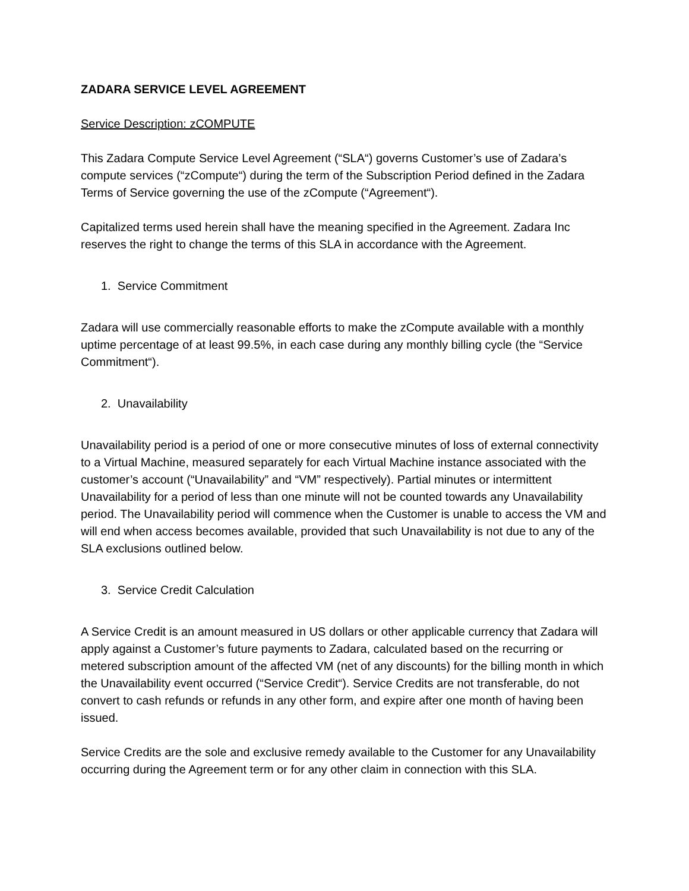ZADARA SERVICE LEVEL AGREEMENT
Service Description: zCOMPUTE
This Zadara Compute Service Level Agreement (“SLA“) governs Customer’s use of Zadara’s compute services (“zCompute“) during the term of the Subscription Period defined in the Zadara Terms of Service governing the use of the zCompute (“Agreement“).
Capitalized terms used herein shall have the meaning specified in the Agreement. Zadara Inc reserves the right to change the terms of this SLA in accordance with the Agreement.
1. Service Commitment
Zadara will use commercially reasonable efforts to make the zCompute available with a monthly uptime percentage of at least 99.5%, in each case during any monthly billing cycle (the “Service Commitment“).
2. Unavailability
Unavailability period is a period of one or more consecutive minutes of loss of external connectivity to a Virtual Machine, measured separately for each Virtual Machine instance associated with the customer’s account (“Unavailability” and “VM” respectively). Partial minutes or intermittent Unavailability for a period of less than one minute will not be counted towards any Unavailability period. The Unavailability period will commence when the Customer is unable to access the VM and will end when access becomes available, provided that such Unavailability is not due to any of the SLA exclusions outlined below.
3. Service Credit Calculation
A Service Credit is an amount measured in US dollars or other applicable currency that Zadara will apply against a Customer’s future payments to Zadara, calculated based on the recurring or metered subscription amount of the affected VM (net of any discounts) for the billing month in which the Unavailability event occurred (“Service Credit“). Service Credits are not transferable, do not convert to cash refunds or refunds in any other form, and expire after one month of having been issued.
Service Credits are the sole and exclusive remedy available to the Customer for any Unavailability occurring during the Agreement term or for any other claim in connection with this SLA.